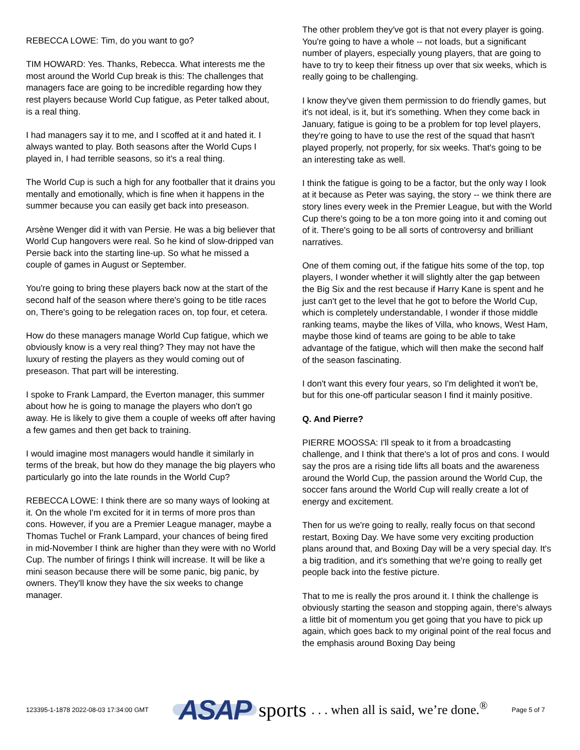REBECCA LOWE: Tim, do you want to go?
TIM HOWARD: Yes. Thanks, Rebecca. What interests me the most around the World Cup break is this: The challenges that managers face are going to be incredible regarding how they rest players because World Cup fatigue, as Peter talked about, is a real thing.
I had managers say it to me, and I scoffed at it and hated it. I always wanted to play. Both seasons after the World Cups I played in, I had terrible seasons, so it's a real thing.
The World Cup is such a high for any footballer that it drains you mentally and emotionally, which is fine when it happens in the summer because you can easily get back into preseason.
Arsène Wenger did it with van Persie. He was a big believer that World Cup hangovers were real. So he kind of slow-dripped van Persie back into the starting line-up. So what he missed a couple of games in August or September.
You're going to bring these players back now at the start of the second half of the season where there's going to be title races on, There's going to be relegation races on, top four, et cetera.
How do these managers manage World Cup fatigue, which we obviously know is a very real thing? They may not have the luxury of resting the players as they would coming out of preseason. That part will be interesting.
I spoke to Frank Lampard, the Everton manager, this summer about how he is going to manage the players who don't go away. He is likely to give them a couple of weeks off after having a few games and then get back to training.
I would imagine most managers would handle it similarly in terms of the break, but how do they manage the big players who particularly go into the late rounds in the World Cup?
REBECCA LOWE: I think there are so many ways of looking at it. On the whole I'm excited for it in terms of more pros than cons. However, if you are a Premier League manager, maybe a Thomas Tuchel or Frank Lampard, your chances of being fired in mid-November I think are higher than they were with no World Cup. The number of firings I think will increase. It will be like a mini season because there will be some panic, big panic, by owners. They'll know they have the six weeks to change manager.
The other problem they've got is that not every player is going. You're going to have a whole -- not loads, but a significant number of players, especially young players, that are going to have to try to keep their fitness up over that six weeks, which is really going to be challenging.
I know they've given them permission to do friendly games, but it's not ideal, is it, but it's something. When they come back in January, fatigue is going to be a problem for top level players, they're going to have to use the rest of the squad that hasn't played properly, not properly, for six weeks. That's going to be an interesting take as well.
I think the fatigue is going to be a factor, but the only way I look at it because as Peter was saying, the story -- we think there are story lines every week in the Premier League, but with the World Cup there's going to be a ton more going into it and coming out of it. There's going to be all sorts of controversy and brilliant narratives.
One of them coming out, if the fatigue hits some of the top, top players, I wonder whether it will slightly alter the gap between the Big Six and the rest because if Harry Kane is spent and he just can't get to the level that he got to before the World Cup, which is completely understandable, I wonder if those middle ranking teams, maybe the likes of Villa, who knows, West Ham, maybe those kind of teams are going to be able to take advantage of the fatigue, which will then make the second half of the season fascinating.
I don't want this every four years, so I'm delighted it won't be, but for this one-off particular season I find it mainly positive.
Q. And Pierre?
PIERRE MOOSSA: I'll speak to it from a broadcasting challenge, and I think that there's a lot of pros and cons. I would say the pros are a rising tide lifts all boats and the awareness around the World Cup, the passion around the World Cup, the soccer fans around the World Cup will really create a lot of energy and excitement.
Then for us we're going to really, really focus on that second restart, Boxing Day. We have some very exciting production plans around that, and Boxing Day will be a very special day. It's a big tradition, and it's something that we're going to really get people back into the festive picture.
That to me is really the pros around it. I think the challenge is obviously starting the season and stopping again, there's always a little bit of momentum you get going that you have to pick up again, which goes back to my original point of the real focus and the emphasis around Boxing Day being
123395-1-1878 2022-08-03 17:34:00 GMT
ASAP sports. . . when all is said, we’re done.<sup>®</sup>
Page 5 of 7